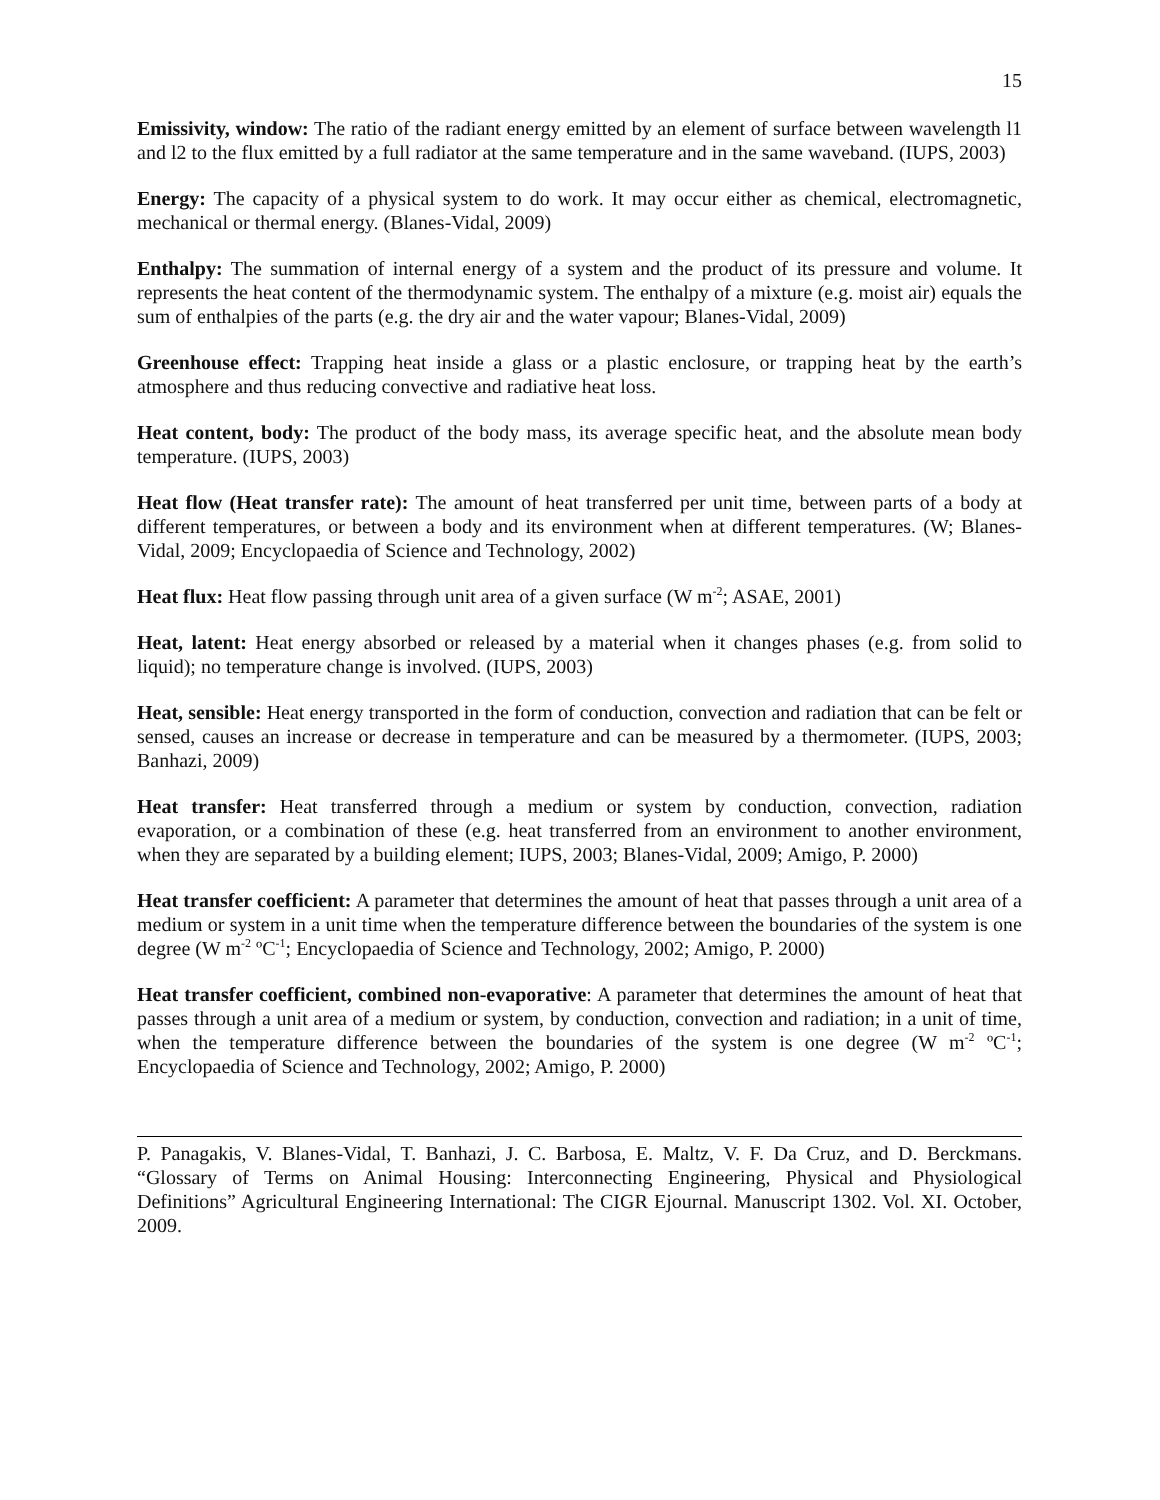15
Emissivity, window: The ratio of the radiant energy emitted by an element of surface between wavelength l1 and l2 to the flux emitted by a full radiator at the same temperature and in the same waveband. (IUPS, 2003)
Energy: The capacity of a physical system to do work. It may occur either as chemical, electromagnetic, mechanical or thermal energy. (Blanes-Vidal, 2009)
Enthalpy: The summation of internal energy of a system and the product of its pressure and volume. It represents the heat content of the thermodynamic system. The enthalpy of a mixture (e.g. moist air) equals the sum of enthalpies of the parts (e.g. the dry air and the water vapour; Blanes-Vidal, 2009)
Greenhouse effect: Trapping heat inside a glass or a plastic enclosure, or trapping heat by the earth’s atmosphere and thus reducing convective and radiative heat loss.
Heat content, body: The product of the body mass, its average specific heat, and the absolute mean body temperature. (IUPS, 2003)
Heat flow (Heat transfer rate): The amount of heat transferred per unit time, between parts of a body at different temperatures, or between a body and its environment when at different temperatures. (W; Blanes-Vidal, 2009; Encyclopaedia of Science and Technology, 2002)
Heat flux: Heat flow passing through unit area of a given surface (W m<sup>-2</sup>; ASAE, 2001)
Heat, latent: Heat energy absorbed or released by a material when it changes phases (e.g. from solid to liquid); no temperature change is involved. (IUPS, 2003)
Heat, sensible: Heat energy transported in the form of conduction, convection and radiation that can be felt or sensed, causes an increase or decrease in temperature and can be measured by a thermometer. (IUPS, 2003; Banhazi, 2009)
Heat transfer: Heat transferred through a medium or system by conduction, convection, radiation evaporation, or a combination of these (e.g. heat transferred from an environment to another environment, when they are separated by a building element; IUPS, 2003; Blanes-Vidal, 2009; Amigo, P. 2000)
Heat transfer coefficient: A parameter that determines the amount of heat that passes through a unit area of a medium or system in a unit time when the temperature difference between the boundaries of the system is one degree (W m<sup>-2</sup> ºC<sup>-1</sup>; Encyclopaedia of Science and Technology, 2002; Amigo, P. 2000)
Heat transfer coefficient, combined non-evaporative: A parameter that determines the amount of heat that passes through a unit area of a medium or system, by conduction, convection and radiation; in a unit of time, when the temperature difference between the boundaries of the system is one degree (W m<sup>-2</sup> ºC<sup>-1</sup>; Encyclopaedia of Science and Technology, 2002; Amigo, P. 2000)
P. Panagakis, V. Blanes-Vidal, T. Banhazi, J. C. Barbosa, E. Maltz, V. F. Da Cruz, and D. Berckmans. “Glossary of Terms on Animal Housing: Interconnecting Engineering, Physical and Physiological Definitions” Agricultural Engineering International: The CIGR Ejournal. Manuscript 1302. Vol. XI. October, 2009.